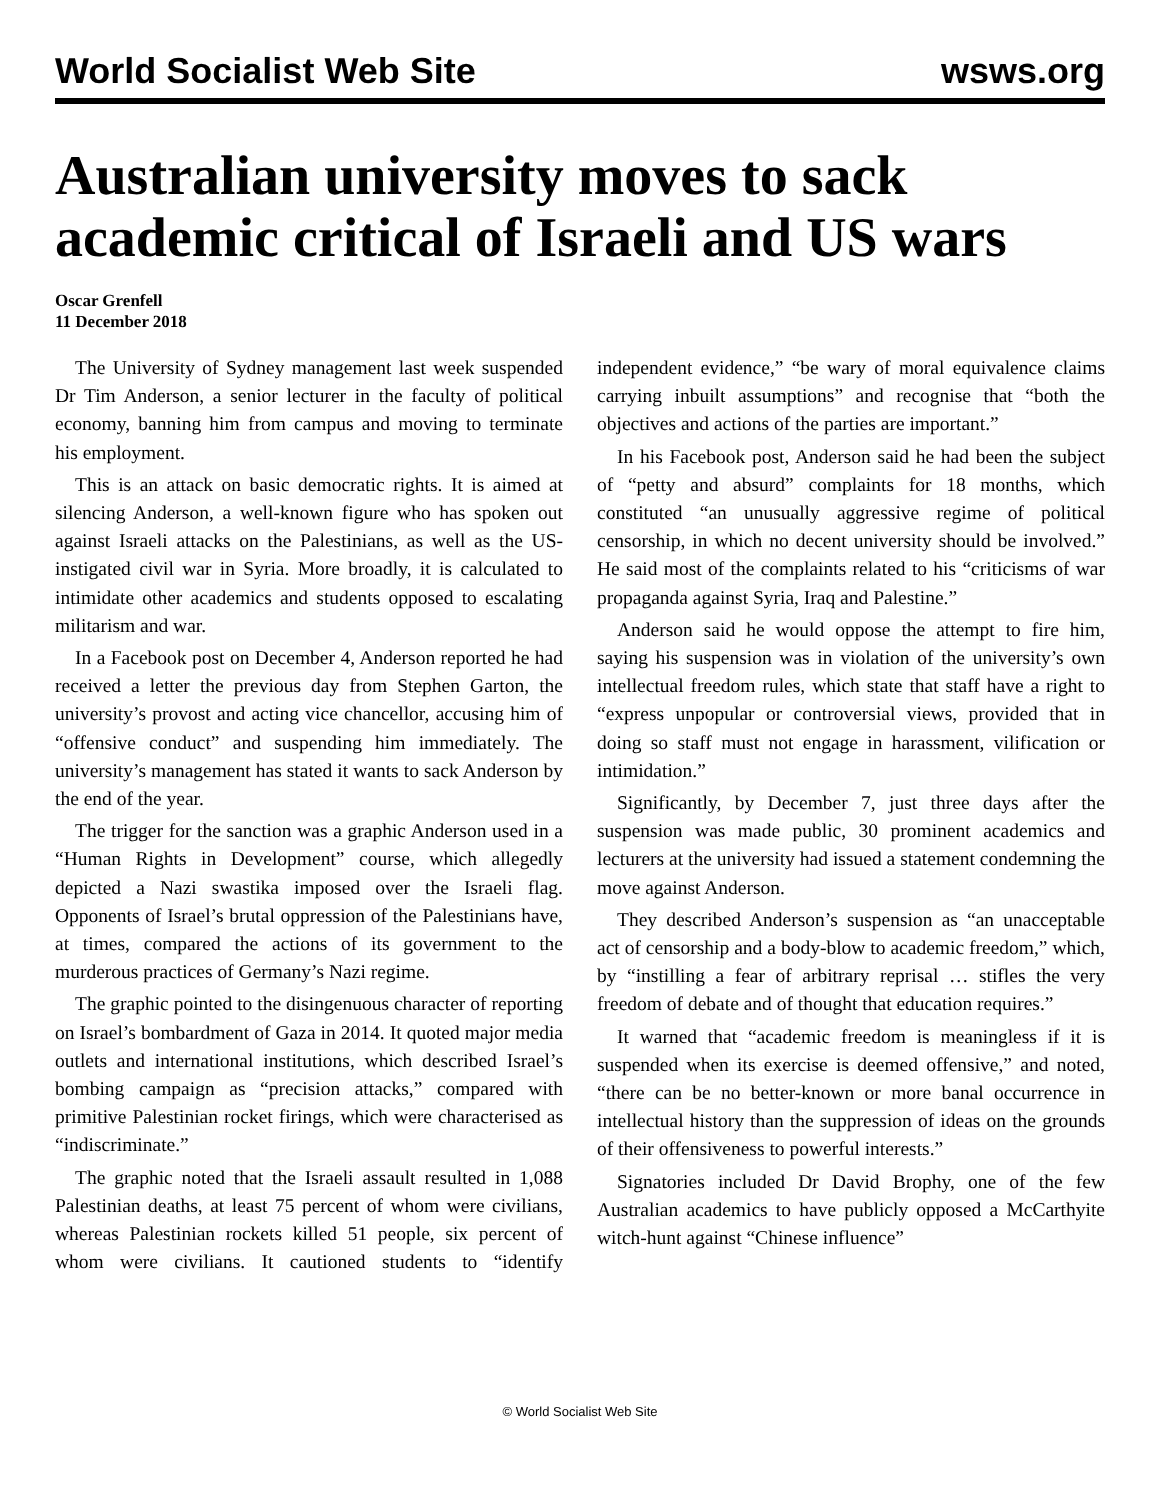World Socialist Web Site wsws.org
Australian university moves to sack academic critical of Israeli and US wars
Oscar Grenfell
11 December 2018
The University of Sydney management last week suspended Dr Tim Anderson, a senior lecturer in the faculty of political economy, banning him from campus and moving to terminate his employment.
This is an attack on basic democratic rights. It is aimed at silencing Anderson, a well-known figure who has spoken out against Israeli attacks on the Palestinians, as well as the US-instigated civil war in Syria. More broadly, it is calculated to intimidate other academics and students opposed to escalating militarism and war.
In a Facebook post on December 4, Anderson reported he had received a letter the previous day from Stephen Garton, the university’s provost and acting vice chancellor, accusing him of “offensive conduct” and suspending him immediately. The university’s management has stated it wants to sack Anderson by the end of the year.
The trigger for the sanction was a graphic Anderson used in a “Human Rights in Development” course, which allegedly depicted a Nazi swastika imposed over the Israeli flag. Opponents of Israel’s brutal oppression of the Palestinians have, at times, compared the actions of its government to the murderous practices of Germany’s Nazi regime.
The graphic pointed to the disingenuous character of reporting on Israel’s bombardment of Gaza in 2014. It quoted major media outlets and international institutions, which described Israel’s bombing campaign as “precision attacks,” compared with primitive Palestinian rocket firings, which were characterised as “indiscriminate.”
The graphic noted that the Israeli assault resulted in 1,088 Palestinian deaths, at least 75 percent of whom were civilians, whereas Palestinian rockets killed 51 people, six percent of whom were civilians. It cautioned students to “identify independent evidence,” “be wary of moral equivalence claims carrying inbuilt assumptions” and recognise that “both the objectives and actions of the parties are important.”
In his Facebook post, Anderson said he had been the subject of “petty and absurd” complaints for 18 months, which constituted “an unusually aggressive regime of political censorship, in which no decent university should be involved.” He said most of the complaints related to his “criticisms of war propaganda against Syria, Iraq and Palestine.”
Anderson said he would oppose the attempt to fire him, saying his suspension was in violation of the university’s own intellectual freedom rules, which state that staff have a right to “express unpopular or controversial views, provided that in doing so staff must not engage in harassment, vilification or intimidation.”
Significantly, by December 7, just three days after the suspension was made public, 30 prominent academics and lecturers at the university had issued a statement condemning the move against Anderson.
They described Anderson’s suspension as “an unacceptable act of censorship and a body-blow to academic freedom,” which, by “instilling a fear of arbitrary reprisal … stifles the very freedom of debate and of thought that education requires.”
It warned that “academic freedom is meaningless if it is suspended when its exercise is deemed offensive,” and noted, “there can be no better-known or more banal occurrence in intellectual history than the suppression of ideas on the grounds of their offensiveness to powerful interests.”
Signatories included Dr David Brophy, one of the few Australian academics to have publicly opposed a McCarthyite witch-hunt against “Chinese influence”
© World Socialist Web Site